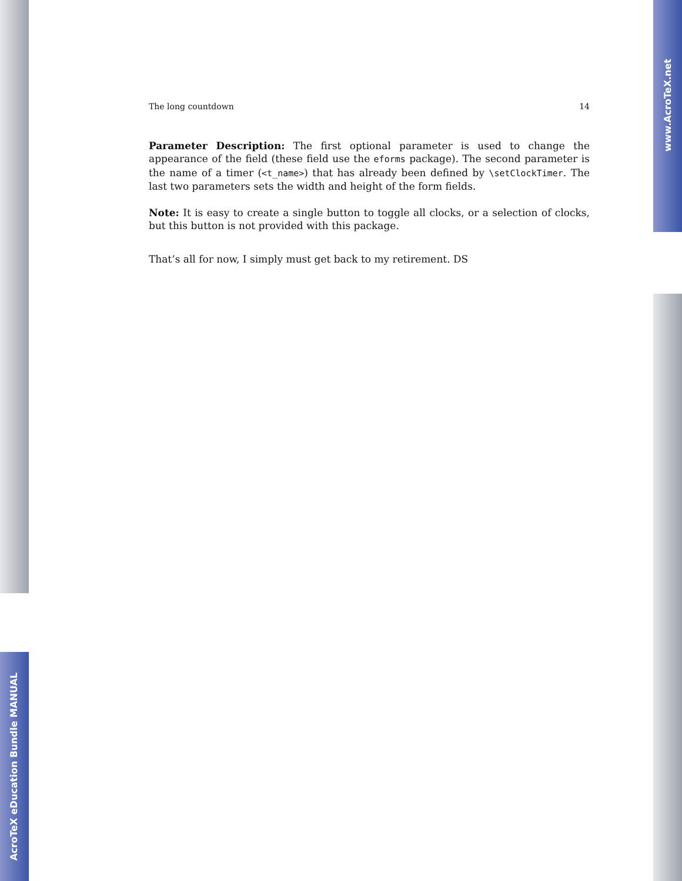AcroTeX eDucation Bundle MANUAL
www.AcroTeX.net
The long countdown 14
Parameter Description: The first optional parameter is used to change the appearance of the field (these field use the eforms package). The second parameter is the name of a timer (<t_name>) that has already been defined by \setClockTimer. The last two parameters sets the width and height of the form fields.
Note: It is easy to create a single button to toggle all clocks, or a selection of clocks, but this button is not provided with this package.
That’s all for now, I simply must get back to my retirement. DS